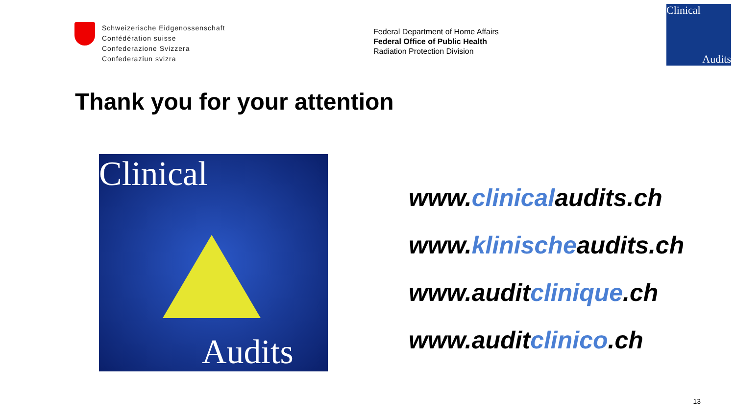Schweizerische Eidgenossenschaft
Confédération suisse
Confederazione Svizzera
Confederaziun svizra
Federal Department of Home Affairs
Federal Office of Public Health
Radiation Protection Division
Clinical
Audits
Thank you for your attention
Clinical
Audits
www.clinicalaudits.ch
www.klinischeaudits.ch
www.auditclinique.ch
www.auditclinico.ch
13